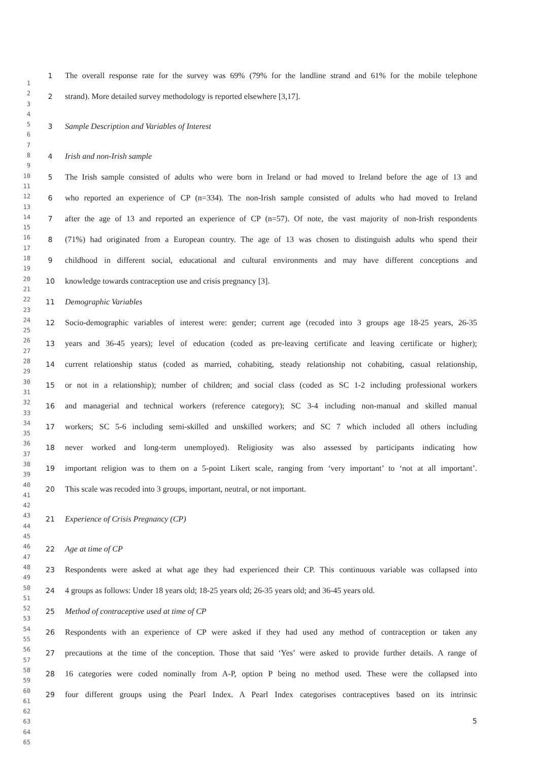1
2
3
4
5
6
7
8
9
10
11
12
13
14
15
16
17
18
19
20
21
22
23
24
25
26
27
28
29
30
31
32
33
34
35
36
37
38
39
40
41
42
43
44
45
46
47
48
49
50
51
52
53
54
55
56
57
58
59
60
61
62
63
64
65
1 The overall response rate for the survey was 69% (79% for the landline strand and 61% for the mobile telephone
2 strand). More detailed survey methodology is reported elsewhere [3,17].
3 Sample Description and Variables of Interest
4 Irish and non-Irish sample
5 The Irish sample consisted of adults who were born in Ireland or had moved to Ireland before the age of 13 and
6 who reported an experience of CP (n=334). The non-Irish sample consisted of adults who had moved to Ireland
7 after the age of 13 and reported an experience of CP (n=57). Of note, the vast majority of non-Irish respondents
8 (71%) had originated from a European country. The age of 13 was chosen to distinguish adults who spend their
9 childhood in different social, educational and cultural environments and may have different conceptions and
10 knowledge towards contraception use and crisis pregnancy [3].
11 Demographic Variables
12 Socio-demographic variables of interest were: gender; current age (recoded into 3 groups age 18-25 years, 26-35
13 years and 36-45 years); level of education (coded as pre-leaving certificate and leaving certificate or higher);
14 current relationship status (coded as married, cohabiting, steady relationship not cohabiting, casual relationship,
15 or not in a relationship); number of children; and social class (coded as SC 1-2 including professional workers
16 and managerial and technical workers (reference category); SC 3-4 including non-manual and skilled manual
17 workers; SC 5-6 including semi-skilled and unskilled workers; and SC 7 which included all others including
18 never worked and long-term unemployed). Religiosity was also assessed by participants indicating how
19 important religion was to them on a 5-point Likert scale, ranging from ‘very important’ to ‘not at all important’.
20 This scale was recoded into 3 groups, important, neutral, or not important.
21 Experience of Crisis Pregnancy (CP)
22 Age at time of CP
23 Respondents were asked at what age they had experienced their CP. This continuous variable was collapsed into
24 4 groups as follows: Under 18 years old; 18-25 years old; 26-35 years old; and 36-45 years old.
25 Method of contraceptive used at time of CP
26 Respondents with an experience of CP were asked if they had used any method of contraception or taken any
27 precautions at the time of the conception. Those that said ‘Yes’ were asked to provide further details. A range of
28 16 categories were coded nominally from A-P, option P being no method used. These were the collapsed into
29 four different groups using the Pearl Index. A Pearl Index categorises contraceptives based on its intrinsic
5